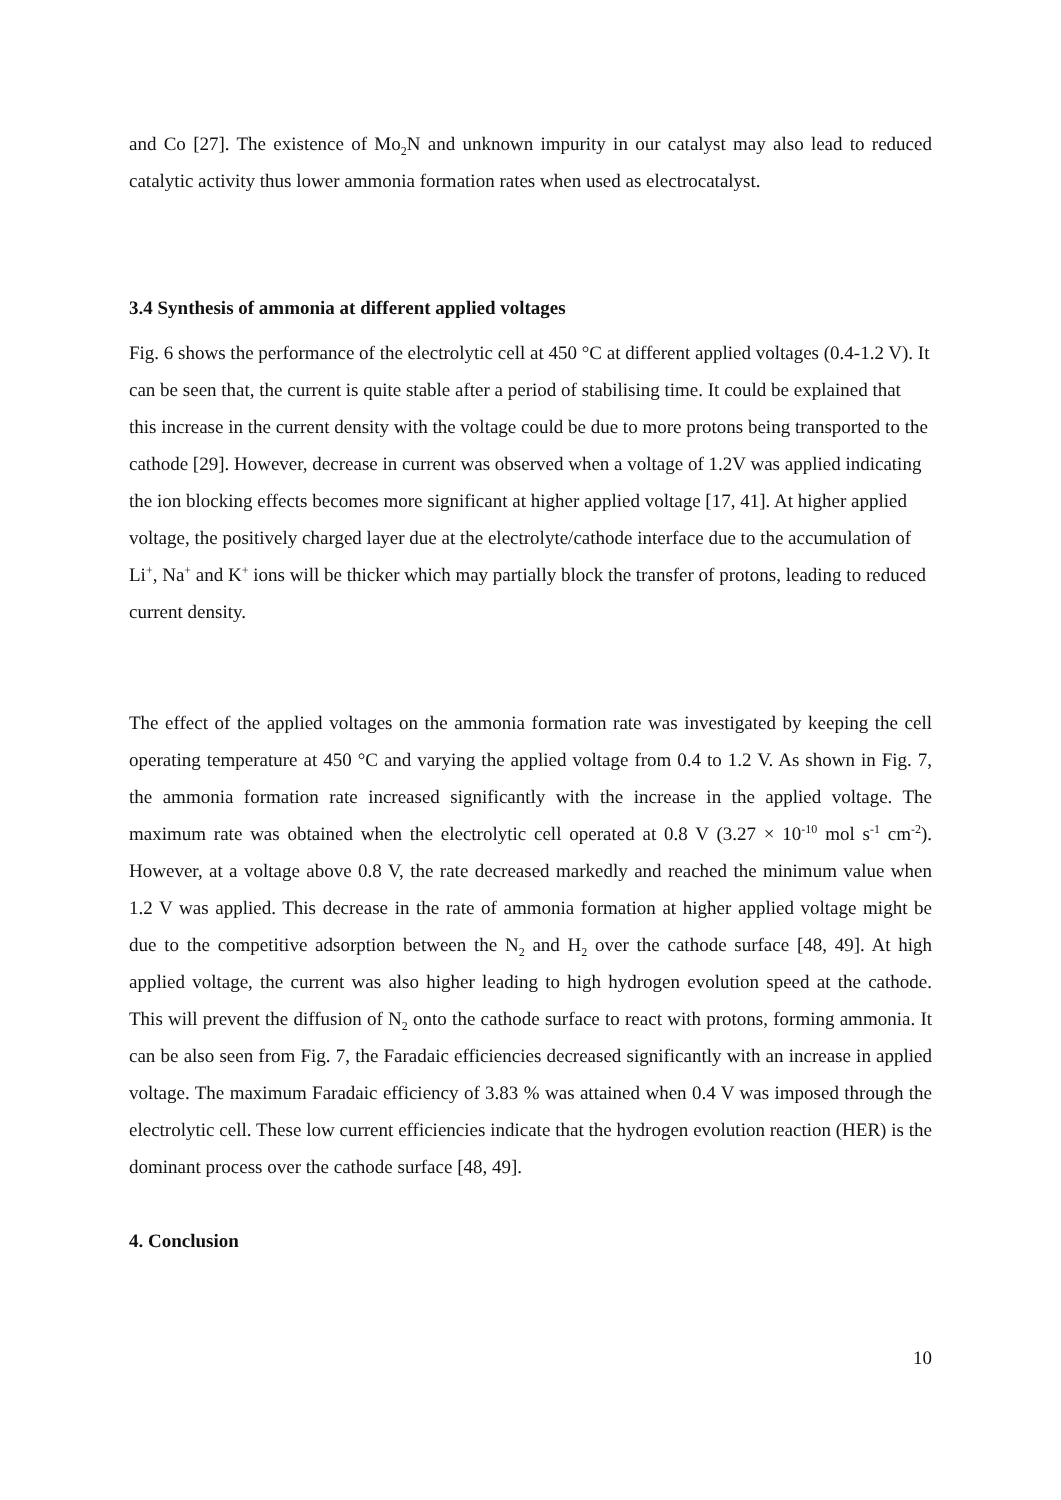and Co [27]. The existence of Mo<sub>2</sub>N and unknown impurity in our catalyst may also lead to reduced catalytic activity thus lower ammonia formation rates when used as electrocatalyst.
3.4 Synthesis of ammonia at different applied voltages
Fig. 6 shows the performance of the electrolytic cell at 450 °C at different applied voltages (0.4-1.2 V). It can be seen that, the current is quite stable after a period of stabilising time. It could be explained that this increase in the current density with the voltage could be due to more protons being transported to the cathode [29]. However, decrease in current was observed when a voltage of 1.2V was applied indicating the ion blocking effects becomes more significant at higher applied voltage [17, 41]. At higher applied voltage, the positively charged layer due at the electrolyte/cathode interface due to the accumulation of Li<sup>+</sup>, Na<sup>+</sup> and K<sup>+</sup> ions will be thicker which may partially block the transfer of protons, leading to reduced current density.
The effect of the applied voltages on the ammonia formation rate was investigated by keeping the cell operating temperature at 450 °C and varying the applied voltage from 0.4 to 1.2 V. As shown in Fig. 7, the ammonia formation rate increased significantly with the increase in the applied voltage. The maximum rate was obtained when the electrolytic cell operated at 0.8 V (3.27 × 10<sup>-10</sup> mol s<sup>-1</sup> cm<sup>-2</sup>). However, at a voltage above 0.8 V, the rate decreased markedly and reached the minimum value when 1.2 V was applied. This decrease in the rate of ammonia formation at higher applied voltage might be due to the competitive adsorption between the N<sub>2</sub> and H<sub>2</sub> over the cathode surface [48, 49]. At high applied voltage, the current was also higher leading to high hydrogen evolution speed at the cathode. This will prevent the diffusion of N<sub>2</sub> onto the cathode surface to react with protons, forming ammonia. It can be also seen from Fig. 7, the Faradaic efficiencies decreased significantly with an increase in applied voltage. The maximum Faradaic efficiency of 3.83 % was attained when 0.4 V was imposed through the electrolytic cell. These low current efficiencies indicate that the hydrogen evolution reaction (HER) is the dominant process over the cathode surface [48, 49].
4. Conclusion
10